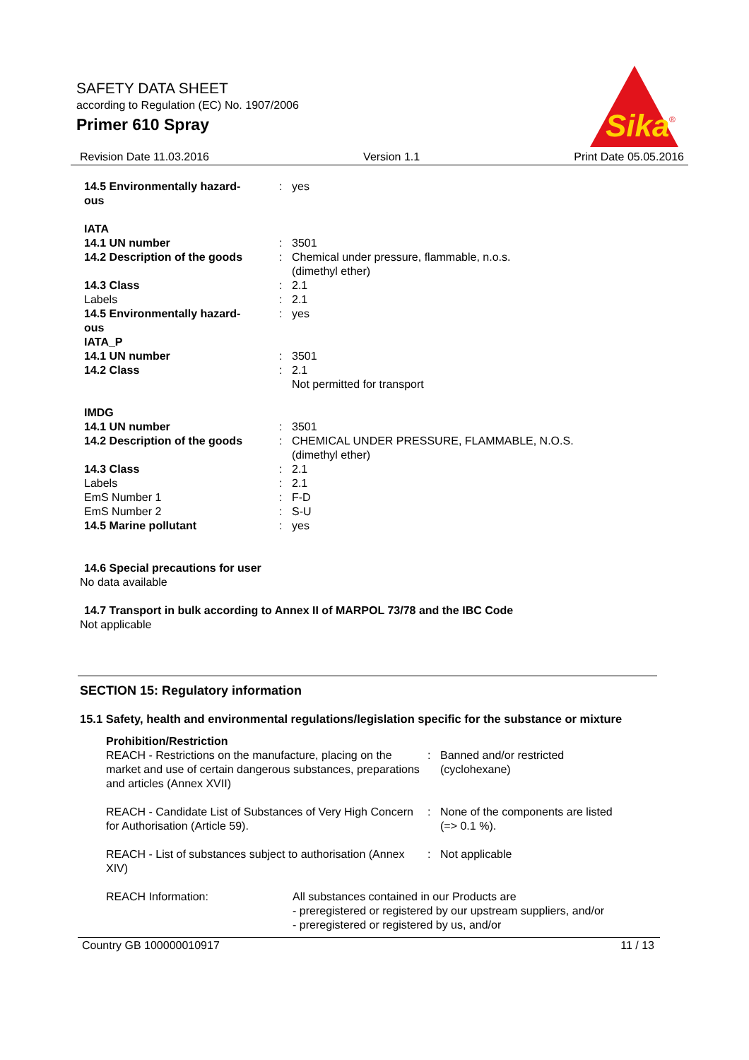SAFETY DATA SHEET
according to Regulation (EC) No. 1907/2006
Primer 610 Spray
Sika
®
Revision Date 11.03.2016 Version 1.1 Print Date 05.05.2016
| 14.5 Environmentally hazard- ous | : | yes |
| IATA | | |
| 14.1 UN number | : | 3501 |
| 14.2 Description of the goods | : | Chemical under pressure, flammable, n.o.s. (dimethyl ether) |
| 14.3 Class | : | 2.1 |
| Labels | : | 2.1 |
| 14.5 Environmentally hazard- ous | : | yes |
| IATA_P | | |
| 14.1 UN number | : | 3501 |
| 14.2 Class | : | 2.1 Not permitted for transport |
| IMDG | | |
| 14.1 UN number | : | 3501 |
| 14.2 Description of the goods | : | CHEMICAL UNDER PRESSURE, FLAMMABLE, N.O.S. (dimethyl ether) |
| 14.3 Class | : | 2.1 |
| Labels | : | 2.1 |
| EmS Number 1 | : | F-D |
| EmS Number 2 | : | S-U |
| 14.5 Marine pollutant | : | yes |
14.6 Special precautions for user
No data available
14.7 Transport in bulk according to Annex II of MARPOL 73/78 and the IBC Code
Not applicable
SECTION 15: Regulatory information
15.1 Safety, health and environmental regulations/legislation specific for the substance or mixture
| Prohibition/Restriction | | |
| REACH - Restrictions on the manufacture, placing on the market and use of certain dangerous substances, preparations and articles (Annex XVII) | : | Banned and/or restricted (cyclohexane) |
| REACH - Candidate List of Substances of Very High Concern for Authorisation (Article 59). | : | None of the components are listed (=> 0.1 %). |
| REACH - List of substances subject to authorisation (Annex XIV) | : | Not applicable |
| REACH Information: | All substances contained in our Products are - preregistered or registered by our upstream suppliers, and/or - preregistered or registered by us, and/or |
Country GB 100000010917 11 / 13